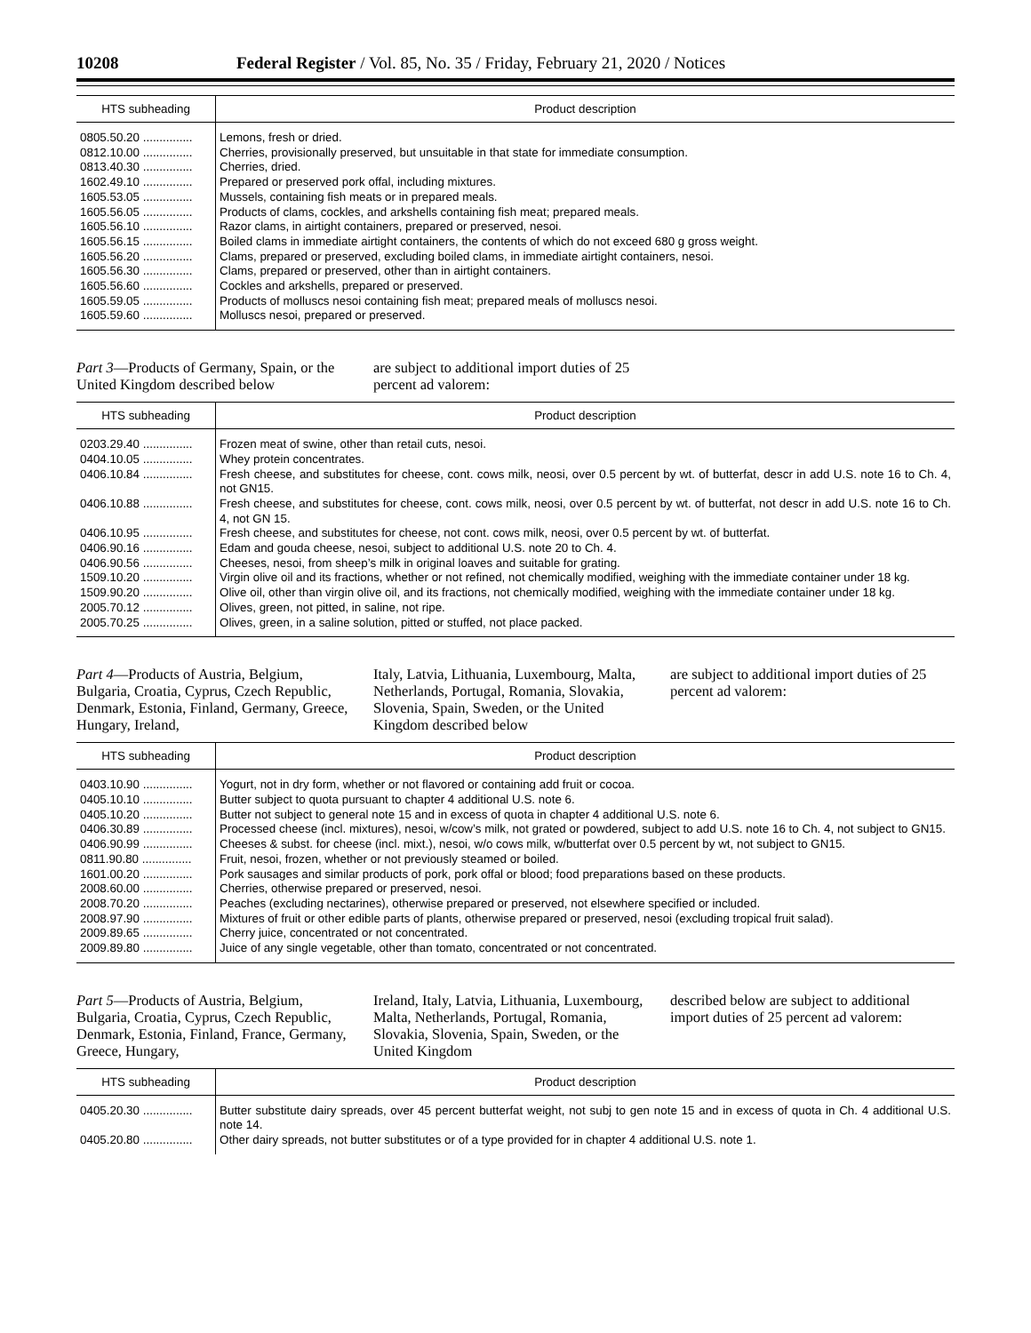10208 Federal Register / Vol. 85, No. 35 / Friday, February 21, 2020 / Notices
| HTS subheading | Product description |
| --- | --- |
| 0805.50.20 ............... | Lemons, fresh or dried. |
| 0812.10.00 ............... | Cherries, provisionally preserved, but unsuitable in that state for immediate consumption. |
| 0813.40.30 ............... | Cherries, dried. |
| 1602.49.10 ............... | Prepared or preserved pork offal, including mixtures. |
| 1605.53.05 ............... | Mussels, containing fish meats or in prepared meals. |
| 1605.56.05 ............... | Products of clams, cockles, and arkshells containing fish meat; prepared meals. |
| 1605.56.10 ............... | Razor clams, in airtight containers, prepared or preserved, nesoi. |
| 1605.56.15 ............... | Boiled clams in immediate airtight containers, the contents of which do not exceed 680 g gross weight. |
| 1605.56.20 ............... | Clams, prepared or preserved, excluding boiled clams, in immediate airtight containers, nesoi. |
| 1605.56.30 ............... | Clams, prepared or preserved, other than in airtight containers. |
| 1605.56.60 ............... | Cockles and arkshells, prepared or preserved. |
| 1605.59.05 ............... | Products of molluscs nesoi containing fish meat; prepared meals of molluscs nesoi. |
| 1605.59.60 ............... | Molluscs nesoi, prepared or preserved. |
Part 3—Products of Germany, Spain, or the United Kingdom described below
are subject to additional import duties of 25 percent ad valorem:
| HTS subheading | Product description |
| --- | --- |
| 0203.29.40 ............... | Frozen meat of swine, other than retail cuts, nesoi. |
| 0404.10.05 ............... | Whey protein concentrates. |
| 0406.10.84 ............... | Fresh cheese, and substitutes for cheese, cont. cows milk, neosi, over 0.5 percent by wt. of butterfat, descr in add U.S. note 16 to Ch. 4, not GN15. |
| 0406.10.88 ............... | Fresh cheese, and substitutes for cheese, cont. cows milk, neosi, over 0.5 percent by wt. of butterfat, not descr in add U.S. note 16 to Ch. 4, not GN 15. |
| 0406.10.95 ............... | Fresh cheese, and substitutes for cheese, not cont. cows milk, neosi, over 0.5 percent by wt. of butterfat. |
| 0406.90.16 ............... | Edam and gouda cheese, nesoi, subject to additional U.S. note 20 to Ch. 4. |
| 0406.90.56 ............... | Cheeses, nesoi, from sheep’s milk in original loaves and suitable for grating. |
| 1509.10.20 ............... | Virgin olive oil and its fractions, whether or not refined, not chemically modified, weighing with the immediate container under 18 kg. |
| 1509.90.20 ............... | Olive oil, other than virgin olive oil, and its fractions, not chemically modified, weighing with the immediate container under 18 kg. |
| 2005.70.12 ............... | Olives, green, not pitted, in saline, not ripe. |
| 2005.70.25 ............... | Olives, green, in a saline solution, pitted or stuffed, not place packed. |
Part 4—Products of Austria, Belgium, Bulgaria, Croatia, Cyprus, Czech Republic, Denmark, Estonia, Finland, Germany, Greece, Hungary, Ireland,
Italy, Latvia, Lithuania, Luxembourg, Malta, Netherlands, Portugal, Romania, Slovakia, Slovenia, Spain, Sweden, or the United Kingdom described below
are subject to additional import duties of 25 percent ad valorem:
| HTS subheading | Product description |
| --- | --- |
| 0403.10.90 ............... | Yogurt, not in dry form, whether or not flavored or containing add fruit or cocoa. |
| 0405.10.10 ............... | Butter subject to quota pursuant to chapter 4 additional U.S. note 6. |
| 0405.10.20 ............... | Butter not subject to general note 15 and in excess of quota in chapter 4 additional U.S. note 6. |
| 0406.30.89 ............... | Processed cheese (incl. mixtures), nesoi, w/cow’s milk, not grated or powdered, subject to add U.S. note 16 to Ch. 4, not subject to GN15. |
| 0406.90.99 ............... | Cheeses & subst. for cheese (incl. mixt.), nesoi, w/o cows milk, w/butterfat over 0.5 percent by wt, not subject to GN15. |
| 0811.90.80 ............... | Fruit, nesoi, frozen, whether or not previously steamed or boiled. |
| 1601.00.20 ............... | Pork sausages and similar products of pork, pork offal or blood; food preparations based on these products. |
| 2008.60.00 ............... | Cherries, otherwise prepared or preserved, nesoi. |
| 2008.70.20 ............... | Peaches (excluding nectarines), otherwise prepared or preserved, not elsewhere specified or included. |
| 2008.97.90 ............... | Mixtures of fruit or other edible parts of plants, otherwise prepared or preserved, nesoi (excluding tropical fruit salad). |
| 2009.89.65 ............... | Cherry juice, concentrated or not concentrated. |
| 2009.89.80 ............... | Juice of any single vegetable, other than tomato, concentrated or not concentrated. |
Part 5—Products of Austria, Belgium, Bulgaria, Croatia, Cyprus, Czech Republic, Denmark, Estonia, Finland, France, Germany, Greece, Hungary,
Ireland, Italy, Latvia, Lithuania, Luxembourg, Malta, Netherlands, Portugal, Romania, Slovakia, Slovenia, Spain, Sweden, or the United Kingdom
described below are subject to additional import duties of 25 percent ad valorem:
| HTS subheading | Product description |
| --- | --- |
| 0405.20.30 ............... | Butter substitute dairy spreads, over 45 percent butterfat weight, not subj to gen note 15 and in excess of quota in Ch. 4 additional U.S. note 14. |
| 0405.20.80 ............... | Other dairy spreads, not butter substitutes or of a type provided for in chapter 4 additional U.S. note 1. |